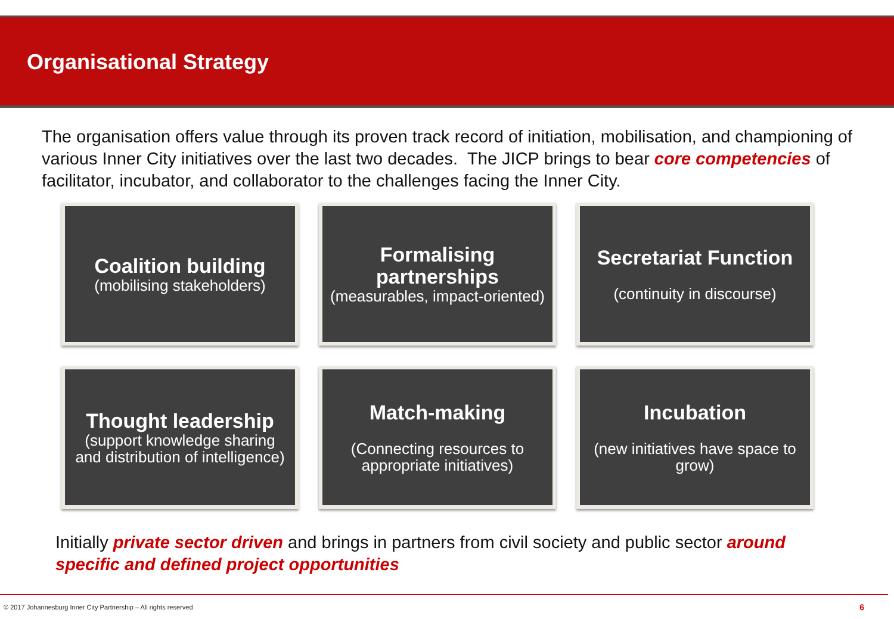Organisational Strategy
The organisation offers value through its proven track record of initiation, mobilisation, and championing of various Inner City initiatives over the last two decades. The JICP brings to bear core competencies of facilitator, incubator, and collaborator to the challenges facing the Inner City.
Coalition building
(mobilising stakeholders)
Formalising partnerships
(measurables, impact-oriented)
Secretariat Function
(continuity in discourse)
Thought leadership
(support knowledge sharing and distribution of intelligence)
Match-making
(Connecting resources to appropriate initiatives)
Incubation
(new initiatives have space to grow)
Initially private sector driven and brings in partners from civil society and public sector around specific and defined project opportunities
© 2017 Johannesburg Inner City Partnership – All rights reserved 6